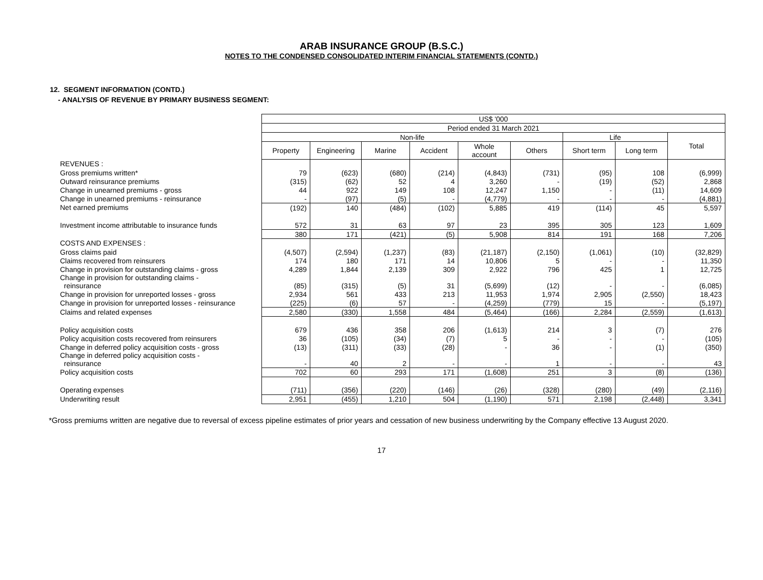ARAB INSURANCE GROUP (B.S.C.)
NOTES TO THE CONDENSED CONSOLIDATED INTERIM FINANCIAL STATEMENTS (CONTD.)
12. SEGMENT INFORMATION (CONTD.)
- ANALYSIS OF REVENUE BY PRIMARY BUSINESS SEGMENT:
| | US$ '000 | | | | | | | | |
| | Period ended 31 March 2021 | | | | | | | | |
| | Non-life | | | | | | Life | | Total |
| | Property | Engineering | Marine | Accident | Whole account | Others | Short term | Long term | |
| REVENUES : | | | | | | | | | |
| Gross premiums written* | 79 | (623) | (680) | (214) | (4,843) | (731) | (95) | 108 | (6,999) |
| Outward reinsurance premiums | (315) | (62) | 52 | 4 | 3,260 | - | (19) | (52) | 2,868 |
| Change in unearned premiums - gross | 44 | 922 | 149 | 108 | 12,247 | 1,150 | - | (11) | 14,609 |
| Change in unearned premiums - reinsurance | - | (97) | (5) | - | (4,779) | - | - | - | (4,881) |
| Net earned premiums | (192) | 140 | (484) | (102) | 5,885 | 419 | (114) | 45 | 5,597 |
| Investment income attributable to insurance funds | 572 | 31 | 63 | 97 | 23 | 395 | 305 | 123 | 1,609 |
| | 380 | 171 | (421) | (5) | 5,908 | 814 | 191 | 168 | 7,206 |
| COSTS AND EXPENSES : | | | | | | | | | |
| Gross claims paid | (4,507) | (2,594) | (1,237) | (83) | (21,187) | (2,150) | (1,061) | (10) | (32,829) |
| Claims recovered from reinsurers | 174 | 180 | 171 | 14 | 10,806 | 5 | - | - | 11,350 |
| Change in provision for outstanding claims - gross | 4,289 | 1,844 | 2,139 | 309 | 2,922 | 796 | 425 | 1 | 12,725 |
| Change in provision for outstanding claims - reinsurance | (85) | (315) | (5) | 31 | (5,699) | (12) | - | - | (6,085) |
| Change in provision for unreported losses - gross | 2,934 | 561 | 433 | 213 | 11,953 | 1,974 | 2,905 | (2,550) | 18,423 |
| Change in provision for unreported losses - reinsurance | (225) | (6) | 57 | - | (4,259) | (779) | 15 | - | (5,197) |
| Claims and related expenses | 2,580 | (330) | 1,558 | 484 | (5,464) | (166) | 2,284 | (2,559) | (1,613) |
| Policy acquisition costs | 679 | 436 | 358 | 206 | (1,613) | 214 | 3 | (7) | 276 |
| Policy acquisition costs recovered from reinsurers | 36 | (105) | (34) | (7) | 5 | - | - | - | (105) |
| Change in deferred policy acquisition costs - gross | (13) | (311) | (33) | (28) | - | 36 | - | (1) | (350) |
| Change in deferred policy acquisition costs - reinsurance | - | 40 | 2 | - | - | 1 | - | - | 43 |
| Policy acquisition costs | 702 | 60 | 293 | 171 | (1,608) | 251 | 3 | (8) | (136) |
| Operating expenses | (711) | (356) | (220) | (146) | (26) | (328) | (280) | (49) | (2,116) |
| Underwriting result | 2,951 | (455) | 1,210 | 504 | (1,190) | 571 | 2,198 | (2,448) | 3,341 |
*Gross premiums written are negative due to reversal of excess pipeline estimates of prior years and cessation of new business underwriting by the Company effective 13 August 2020.
17